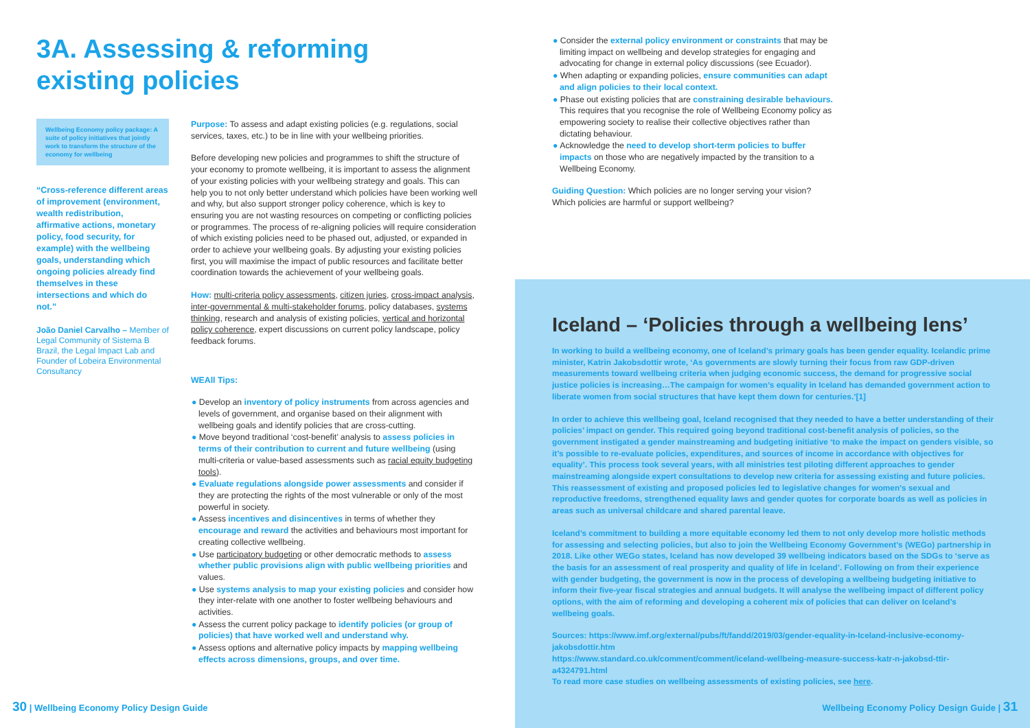3A. Assessing & reforming
existing policies
Wellbeing Economy policy package: A suite of policy initiatives that jointly work to transform the structure of the economy for wellbeing
“Cross-reference different areas of improvement (environment, wealth redistribution, affirmative actions, monetary policy, food security, for example) with the wellbeing goals, understanding which ongoing policies already find themselves in these intersections and which do not.”
João Daniel Carvalho – Member of Legal Community of Sistema B Brazil, the Legal Impact Lab and Founder of Lobeira Environmental Consultancy
Purpose: To assess and adapt existing policies (e.g. regulations, social services, taxes, etc.) to be in line with your wellbeing priorities.
Before developing new policies and programmes to shift the structure of your economy to promote wellbeing, it is important to assess the alignment of your existing policies with your wellbeing strategy and goals. This can help you to not only better understand which policies have been working well and why, but also support stronger policy coherence, which is key to ensuring you are not wasting resources on competing or conflicting policies or programmes. The process of re-aligning policies will require consideration of which existing policies need to be phased out, adjusted, or expanded in order to achieve your wellbeing goals. By adjusting your existing policies first, you will maximise the impact of public resources and facilitate better coordination towards the achievement of your wellbeing goals.
How: multi-criteria policy assessments, citizen juries, cross-impact analysis, inter-governmental & multi-stakeholder forums, policy databases, systems thinking, research and analysis of existing policies, vertical and horizontal policy coherence, expert discussions on current policy landscape, policy feedback forums.
WEAll Tips:
● Develop an inventory of policy instruments from across agencies and levels of government, and organise based on their alignment with wellbeing goals and identify policies that are cross-cutting.
● Move beyond traditional ‘cost-benefit’ analysis to assess policies in terms of their contribution to current and future wellbeing (using multi-criteria or value-based assessments such as racial equity budgeting tools).
● Evaluate regulations alongside power assessments and consider if they are protecting the rights of the most vulnerable or only of the most powerful in society.
● Assess incentives and disincentives in terms of whether they encourage and reward the activities and behaviours most important for creating collective wellbeing.
● Use participatory budgeting or other democratic methods to assess whether public provisions align with public wellbeing priorities and values.
● Use systems analysis to map your existing policies and consider how they inter-relate with one another to foster wellbeing behaviours and activities.
● Assess the current policy package to identify policies (or group of policies) that have worked well and understand why.
● Assess options and alternative policy impacts by mapping wellbeing effects across dimensions, groups, and over time.
30 | Wellbeing Economy Policy Design Guide
● Consider the external policy environment or constraints that may be limiting impact on wellbeing and develop strategies for engaging and advocating for change in external policy discussions (see Ecuador).
● When adapting or expanding policies, ensure communities can adapt and align policies to their local context.
● Phase out existing policies that are constraining desirable behaviours. This requires that you recognise the role of Wellbeing Economy policy as empowering society to realise their collective objectives rather than dictating behaviour.
● Acknowledge the need to develop short-term policies to buffer impacts on those who are negatively impacted by the transition to a Wellbeing Economy.
Guiding Question: Which policies are no longer serving your vision? Which policies are harmful or support wellbeing?
Iceland – ‘Policies through a wellbeing lens’
In working to build a wellbeing economy, one of Iceland’s primary goals has been gender equality. Icelandic prime minister, Katrin Jakobsdottir wrote, ‘As governments are slowly turning their focus from raw GDP-driven measurements toward wellbeing criteria when judging economic success, the demand for progressive social justice policies is increasing…The campaign for women’s equality in Iceland has demanded government action to liberate women from social structures that have kept them down for centuries.’[1]
In order to achieve this wellbeing goal, Iceland recognised that they needed to have a better understanding of their policies’ impact on gender. This required going beyond traditional cost-benefit analysis of policies, so the government instigated a gender mainstreaming and budgeting initiative ‘to make the impact on genders visible, so it’s possible to re-evaluate policies, expenditures, and sources of income in accordance with objectives for equality’. This process took several years, with all ministries test piloting different approaches to gender mainstreaming alongside expert consultations to develop new criteria for assessing existing and future policies. This reassessment of existing and proposed policies led to legislative changes for women’s sexual and reproductive freedoms, strengthened equality laws and gender quotes for corporate boards as well as policies in areas such as universal childcare and shared parental leave.
Iceland’s commitment to building a more equitable economy led them to not only develop more holistic methods for assessing and selecting policies, but also to join the Wellbeing Economy Government’s (WEGo) partnership in 2018. Like other WEGo states, Iceland has now developed 39 wellbeing indicators based on the SDGs to ‘serve as the basis for an assessment of real prosperity and quality of life in Iceland’. Following on from their experience with gender budgeting, the government is now in the process of developing a wellbeing budgeting initiative to inform their five-year fiscal strategies and annual budgets. It will analyse the wellbeing impact of different policy options, with the aim of reforming and developing a coherent mix of policies that can deliver on Iceland’s wellbeing goals.
Sources: https://www.imf.org/external/pubs/ft/fandd/2019/03/gender-equality-in-Iceland-inclusive-economy-jakobsdottir.htm
https://www.standard.co.uk/comment/comment/iceland-wellbeing-measure-success-katr-n-jakobsd-ttir-a4324791.html
To read more case studies on wellbeing assessments of existing policies, see here.
Wellbeing Economy Policy Design Guide | 31